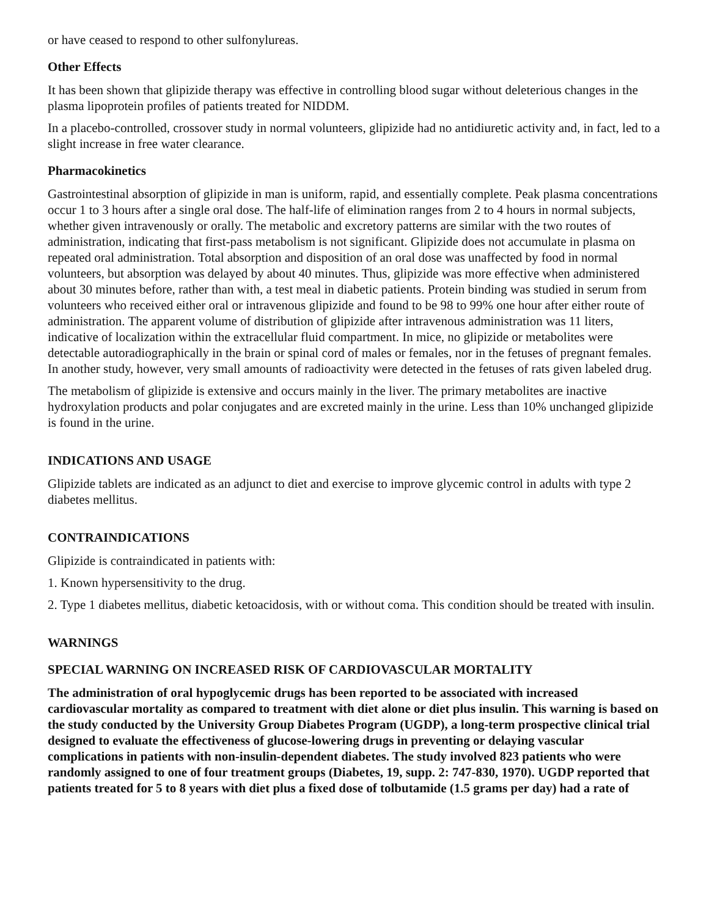or have ceased to respond to other sulfonylureas.
Other Effects
It has been shown that glipizide therapy was effective in controlling blood sugar without deleterious changes in the plasma lipoprotein profiles of patients treated for NIDDM.
In a placebo-controlled, crossover study in normal volunteers, glipizide had no antidiuretic activity and, in fact, led to a slight increase in free water clearance.
Pharmacokinetics
Gastrointestinal absorption of glipizide in man is uniform, rapid, and essentially complete. Peak plasma concentrations occur 1 to 3 hours after a single oral dose. The half-life of elimination ranges from 2 to 4 hours in normal subjects, whether given intravenously or orally. The metabolic and excretory patterns are similar with the two routes of administration, indicating that first-pass metabolism is not significant. Glipizide does not accumulate in plasma on repeated oral administration. Total absorption and disposition of an oral dose was unaffected by food in normal volunteers, but absorption was delayed by about 40 minutes. Thus, glipizide was more effective when administered about 30 minutes before, rather than with, a test meal in diabetic patients. Protein binding was studied in serum from volunteers who received either oral or intravenous glipizide and found to be 98 to 99% one hour after either route of administration. The apparent volume of distribution of glipizide after intravenous administration was 11 liters, indicative of localization within the extracellular fluid compartment. In mice, no glipizide or metabolites were detectable autoradiographically in the brain or spinal cord of males or females, nor in the fetuses of pregnant females. In another study, however, very small amounts of radioactivity were detected in the fetuses of rats given labeled drug.
The metabolism of glipizide is extensive and occurs mainly in the liver. The primary metabolites are inactive hydroxylation products and polar conjugates and are excreted mainly in the urine. Less than 10% unchanged glipizide is found in the urine.
INDICATIONS AND USAGE
Glipizide tablets are indicated as an adjunct to diet and exercise to improve glycemic control in adults with type 2 diabetes mellitus.
CONTRAINDICATIONS
Glipizide is contraindicated in patients with:
1. Known hypersensitivity to the drug.
2. Type 1 diabetes mellitus, diabetic ketoacidosis, with or without coma. This condition should be treated with insulin.
WARNINGS
SPECIAL WARNING ON INCREASED RISK OF CARDIOVASCULAR MORTALITY
The administration of oral hypoglycemic drugs has been reported to be associated with increased cardiovascular mortality as compared to treatment with diet alone or diet plus insulin. This warning is based on the study conducted by the University Group Diabetes Program (UGDP), a long-term prospective clinical trial designed to evaluate the effectiveness of glucose-lowering drugs in preventing or delaying vascular complications in patients with non-insulin-dependent diabetes. The study involved 823 patients who were randomly assigned to one of four treatment groups (Diabetes, 19, supp. 2: 747-830, 1970). UGDP reported that patients treated for 5 to 8 years with diet plus a fixed dose of tolbutamide (1.5 grams per day) had a rate of